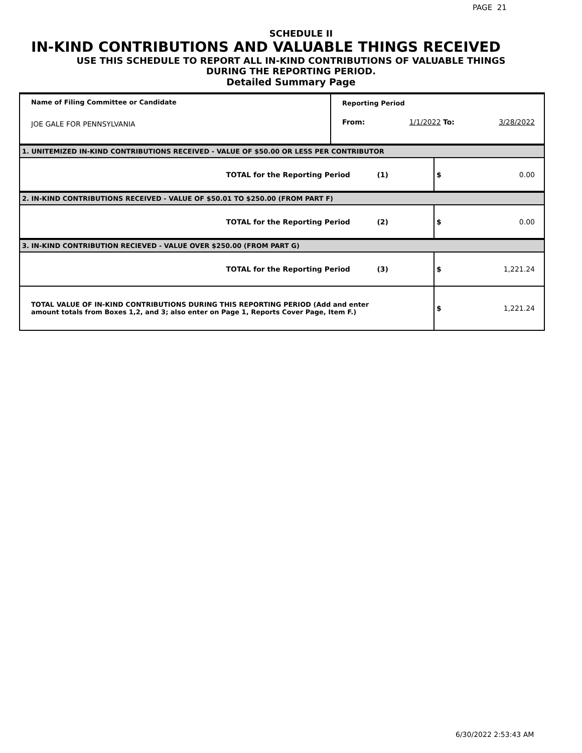PAGE 21
SCHEDULE II
IN-KIND CONTRIBUTIONS AND VALUABLE THINGS RECEIVED
USE THIS SCHEDULE TO REPORT ALL IN-KIND CONTRIBUTIONS OF VALUABLE THINGS
DURING THE REPORTING PERIOD.
Detailed Summary Page
| Name of Filing Committee or Candidate JOE GALE FOR PENNSYLVANIA | Reporting Period From: 1/1/2022 To: 3/28/2022 | |
| 1. UNITEMIZED IN-KIND CONTRIBUTIONS RECEIVED - VALUE OF $50.00 OR LESS PER CONTRIBUTOR | | |
| TOTAL for the Reporting Period (1) | | $ 0.00 |
| 2. IN-KIND CONTRIBUTIONS RECEIVED - VALUE OF $50.01 TO $250.00 (FROM PART F) | | |
| TOTAL for the Reporting Period (2) | | $ 0.00 |
| 3. IN-KIND CONTRIBUTION RECIEVED - VALUE OVER $250.00 (FROM PART G) | | |
| TOTAL for the Reporting Period (3) | | $ 1,221.24 |
| TOTAL VALUE OF IN-KIND CONTRIBUTIONS DURING THIS REPORTING PERIOD (Add and enter amount totals from Boxes 1,2, and 3; also enter on Page 1, Reports Cover Page, Item F.) | | $ 1,221.24 |
6/30/2022 2:53:43 AM